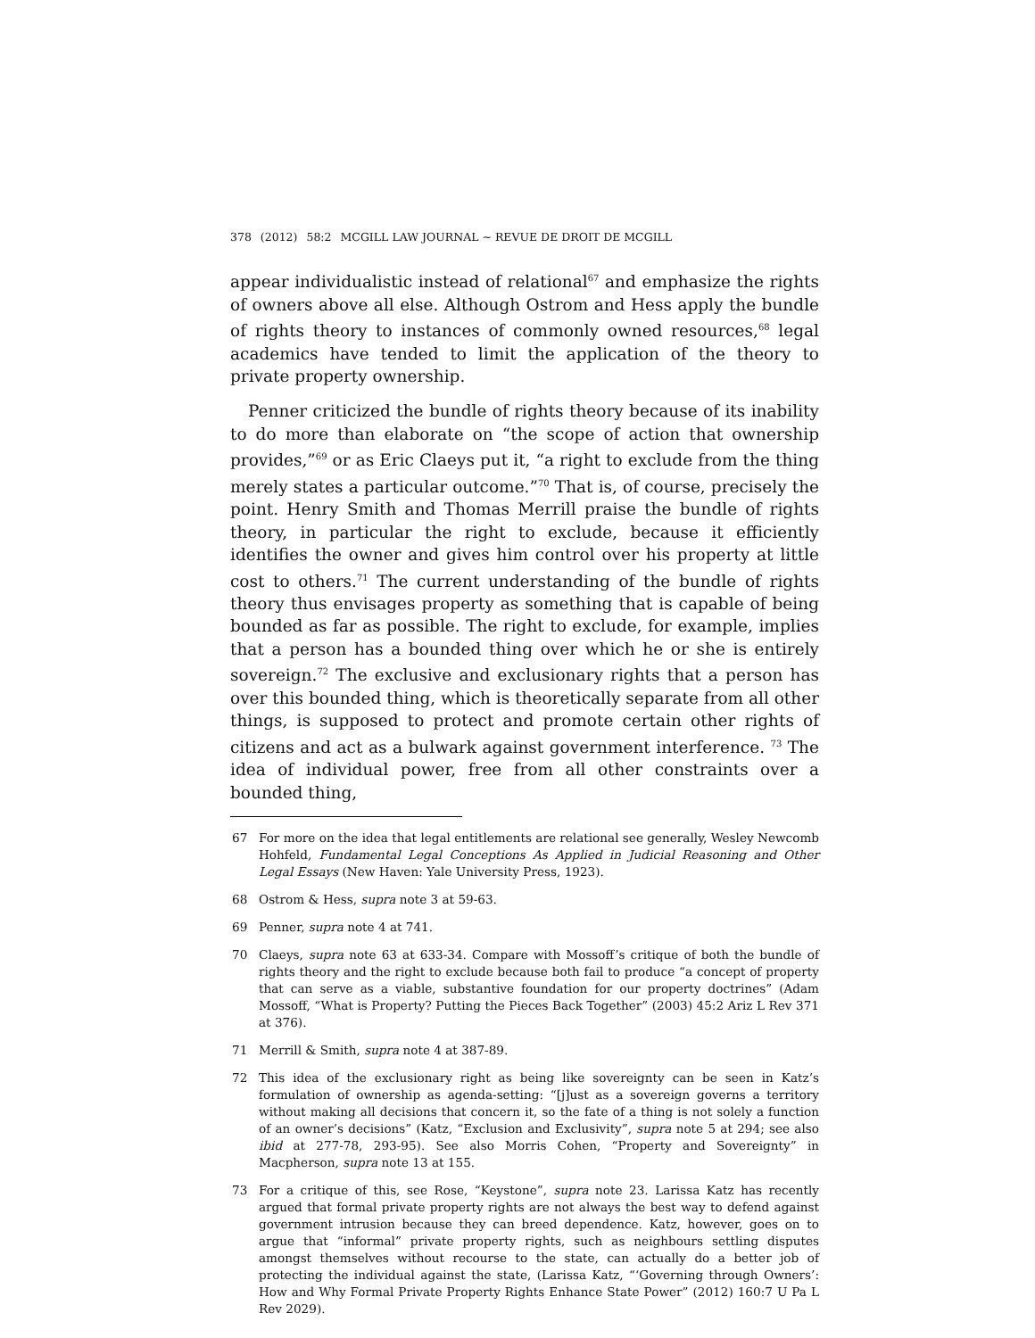378 (2012) 58:2 MCGILL LAW JOURNAL ~ REVUE DE DROIT DE MCGILL
appear individualistic instead of relational<sup>67</sup> and emphasize the rights of owners above all else. Although Ostrom and Hess apply the bundle of rights theory to instances of commonly owned resources,<sup>68</sup> legal academics have tended to limit the application of the theory to private property ownership.
Penner criticized the bundle of rights theory because of its inability to do more than elaborate on “the scope of action that ownership provides,”<sup>69</sup> or as Eric Claeys put it, “a right to exclude from the thing merely states a particular outcome.”<sup>70</sup> That is, of course, precisely the point. Henry Smith and Thomas Merrill praise the bundle of rights theory, in particular the right to exclude, because it efficiently identifies the owner and gives him control over his property at little cost to others.<sup>71</sup> The current understanding of the bundle of rights theory thus envisages property as something that is capable of being bounded as far as possible. The right to exclude, for example, implies that a person has a bounded thing over which he or she is entirely sovereign.<sup>72</sup> The exclusive and exclusionary rights that a person has over this bounded thing, which is theoretically separate from all other things, is supposed to protect and promote certain other rights of citizens and act as a bulwark against government interference. <sup>73</sup> The idea of individual power, free from all other constraints over a bounded thing,
67 For more on the idea that legal entitlements are relational see generally, Wesley Newcomb Hohfeld, Fundamental Legal Conceptions As Applied in Judicial Reasoning and Other Legal Essays (New Haven: Yale University Press, 1923).
68 Ostrom & Hess, supra note 3 at 59-63.
69 Penner, supra note 4 at 741.
70 Claeys, supra note 63 at 633-34. Compare with Mossoff’s critique of both the bundle of rights theory and the right to exclude because both fail to produce “a concept of property that can serve as a viable, substantive foundation for our property doctrines” (Adam Mossoff, “What is Property? Putting the Pieces Back Together” (2003) 45:2 Ariz L Rev 371 at 376).
71 Merrill & Smith, supra note 4 at 387-89.
72 This idea of the exclusionary right as being like sovereignty can be seen in Katz’s formulation of ownership as agenda-setting: “[j]ust as a sovereign governs a territory without making all decisions that concern it, so the fate of a thing is not solely a function of an owner’s decisions” (Katz, “Exclusion and Exclusivity”, supra note 5 at 294; see also ibid at 277-78, 293-95). See also Morris Cohen, “Property and Sovereignty” in Macpherson, supra note 13 at 155.
73 For a critique of this, see Rose, “Keystone”, supra note 23. Larissa Katz has recently argued that formal private property rights are not always the best way to defend against government intrusion because they can breed dependence. Katz, however, goes on to argue that “informal” private property rights, such as neighbours settling disputes amongst themselves without recourse to the state, can actually do a better job of protecting the individual against the state, (Larissa Katz, “‘Governing through Owners’: How and Why Formal Private Property Rights Enhance State Power” (2012) 160:7 U Pa L Rev 2029).